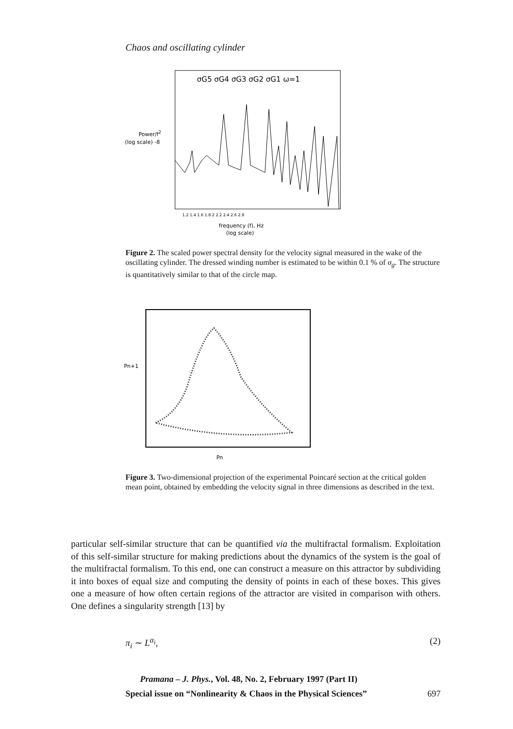Chaos and oscillating cylinder
Power/f2
(log scale) -8
σG5 σG4 σG3 σG2 σG1 ω=1
1.2 1.4 1.6 1.8 2 2.2 2.4 2.6 2.8
frequency (f), Hz
(log scale)
Figure 2. The scaled power spectral density for the velocity signal measured in the wake of the oscillating cylinder. The dressed winding number is estimated to be within 0.1 % of σ<sub>g</sub>. The structure is quantitatively similar to that of the circle map.
Pn+1
Pn
Figure 3. Two-dimensional projection of the experimental Poincaré section at the critical golden mean point, obtained by embedding the velocity signal in three dimensions as described in the text.
particular self-similar structure that can be quantified via the multifractal formalism. Exploitation of this self-similar structure for making predictions about the dynamics of the system is the goal of the multifractal formalism. To this end, one can construct a measure on this attractor by subdividing it into boxes of equal size and computing the density of points in each of these boxes. This gives one a measure of how often certain regions of the attractor are visited in comparison with others. One defines a singularity strength [13] by
π<sub>i</sub> ∼ L<sup>α<sub>i</sub></sup>, (2)
Pramana – J. Phys., Vol. 48, No. 2, February 1997 (Part II)
Special issue on “Nonlinearity & Chaos in the Physical Sciences” 697